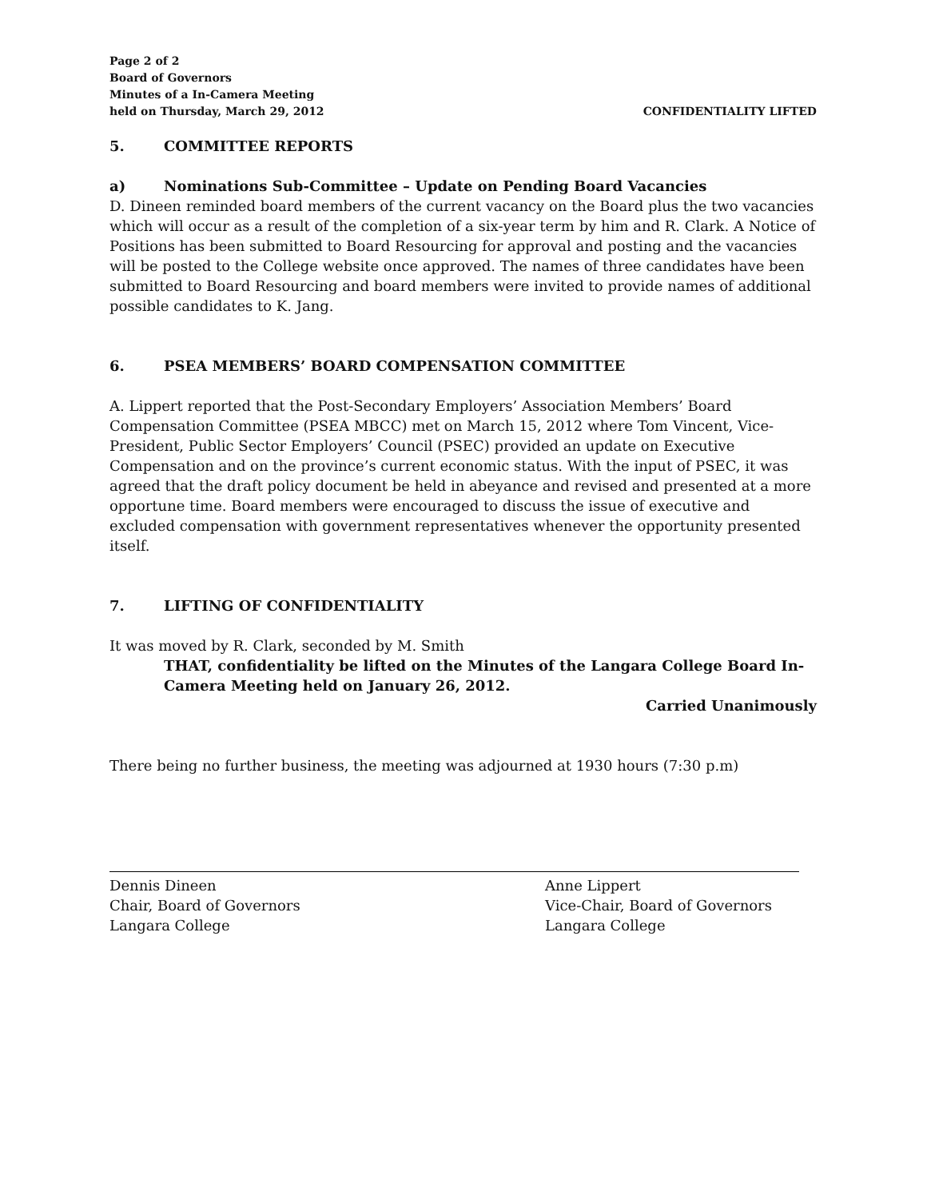Page 2 of 2
Board of Governors
Minutes of a In-Camera Meeting
held on Thursday, March 29, 2012
CONFIDENTIALITY LIFTED
5. COMMITTEE REPORTS
a) Nominations Sub-Committee – Update on Pending Board Vacancies
D. Dineen reminded board members of the current vacancy on the Board plus the two vacancies which will occur as a result of the completion of a six-year term by him and R. Clark. A Notice of Positions has been submitted to Board Resourcing for approval and posting and the vacancies will be posted to the College website once approved. The names of three candidates have been submitted to Board Resourcing and board members were invited to provide names of additional possible candidates to K. Jang.
6. PSEA MEMBERS’ BOARD COMPENSATION COMMITTEE
A. Lippert reported that the Post-Secondary Employers’ Association Members’ Board Compensation Committee (PSEA MBCC) met on March 15, 2012 where Tom Vincent, Vice-President, Public Sector Employers’ Council (PSEC) provided an update on Executive Compensation and on the province’s current economic status. With the input of PSEC, it was agreed that the draft policy document be held in abeyance and revised and presented at a more opportune time. Board members were encouraged to discuss the issue of executive and excluded compensation with government representatives whenever the opportunity presented itself.
7. LIFTING OF CONFIDENTIALITY
It was moved by R. Clark, seconded by M. Smith
THAT, confidentiality be lifted on the Minutes of the Langara College Board In-Camera Meeting held on January 26, 2012.
Carried Unanimously
There being no further business, the meeting was adjourned at 1930 hours (7:30 p.m)
Dennis Dineen
Chair, Board of Governors
Langara College
Anne Lippert
Vice-Chair, Board of Governors
Langara College